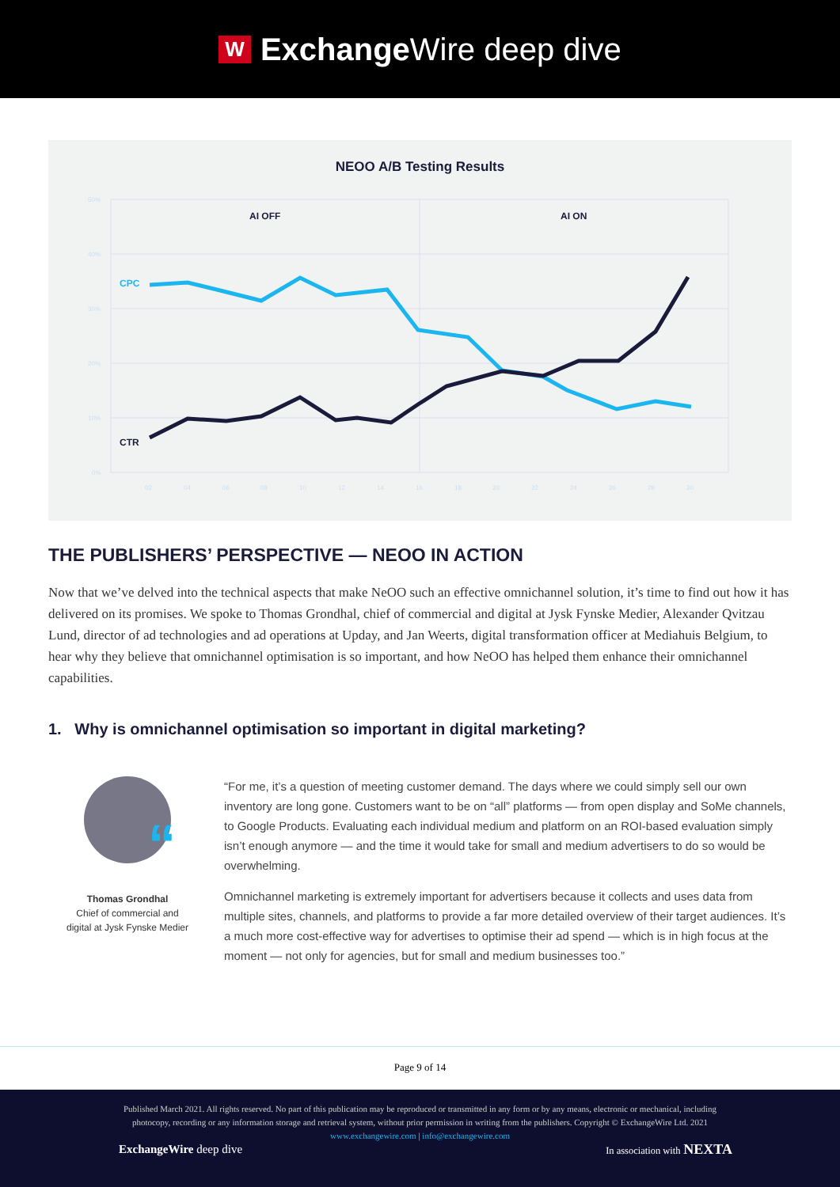W Exchange Wire deep dive
NEOO A/B Testing Results
50%
40%
30%
20%
10%
0%
02
04
06
08
10
12
14
16
18
20
22
24
26
28
30
AI OFF
AI ON
CPC
CTR
THE PUBLISHERS’ PERSPECTIVE — NEOO IN ACTION
Now that we’ve delved into the technical aspects that make NeOO such an effective omnichannel solution, it’s time to find out how it has delivered on its promises. We spoke to Thomas Grondhal, chief of commercial and digital at Jysk Fynske Medier, Alexander Qvitzau Lund, director of ad technologies and ad operations at Upday, and Jan Weerts, digital transformation officer at Mediahuis Belgium, to hear why they believe that omnichannel optimisation is so important, and how NeOO has helped them enhance their omnichannel capabilities.
1. Why is omnichannel optimisation so important in digital marketing?
“
Thomas Grondhal
Chief of commercial and
digital at Jysk Fynske Medier
“For me, it’s a question of meeting customer demand. The days where we could simply sell our own inventory are long gone. Customers want to be on “all” platforms — from open display and SoMe channels, to Google Products. Evaluating each individual medium and platform on an ROI-based evaluation simply isn’t enough anymore — and the time it would take for small and medium advertisers to do so would be overwhelming.
Omnichannel marketing is extremely important for advertisers because it collects and uses data from multiple sites, channels, and platforms to provide a far more detailed overview of their target audiences. It’s a much more cost-effective way for advertises to optimise their ad spend — which is in high focus at the moment — not only for agencies, but for small and medium businesses too.”
Page 9 of 14
Published March 2021. All rights reserved. No part of this publication may be reproduced or transmitted in any form or by any means, electronic or mechanical, including
photocopy, recording or any information storage and retrieval system, without prior permission in writing from the publishers. Copyright © ExchangeWire Ltd. 2021
www.exchangewire.com | info@exchangewire.com
ExchangeWire deep dive In association with NEXTA